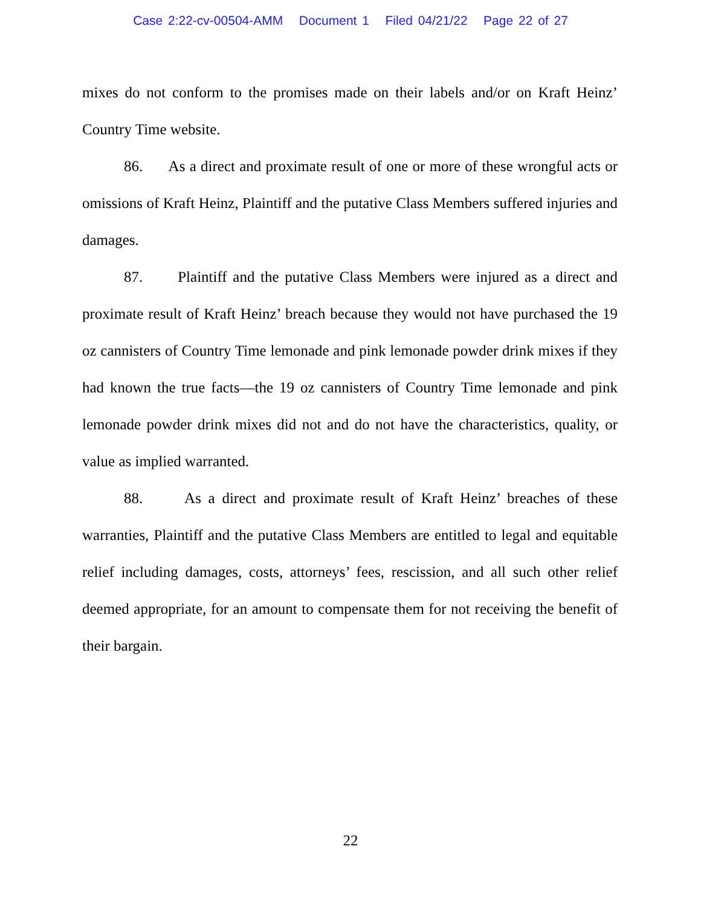Case 2:22-cv-00504-AMM Document 1 Filed 04/21/22 Page 22 of 27
mixes do not conform to the promises made on their labels and/or on Kraft Heinz’ Country Time website.
86. As a direct and proximate result of one or more of these wrongful acts or omissions of Kraft Heinz, Plaintiff and the putative Class Members suffered injuries and damages.
87. Plaintiff and the putative Class Members were injured as a direct and proximate result of Kraft Heinz’ breach because they would not have purchased the 19 oz cannisters of Country Time lemonade and pink lemonade powder drink mixes if they had known the true facts—the 19 oz cannisters of Country Time lemonade and pink lemonade powder drink mixes did not and do not have the characteristics, quality, or value as implied warranted.
88. As a direct and proximate result of Kraft Heinz’ breaches of these warranties, Plaintiff and the putative Class Members are entitled to legal and equitable relief including damages, costs, attorneys’ fees, rescission, and all such other relief deemed appropriate, for an amount to compensate them for not receiving the benefit of their bargain.
22